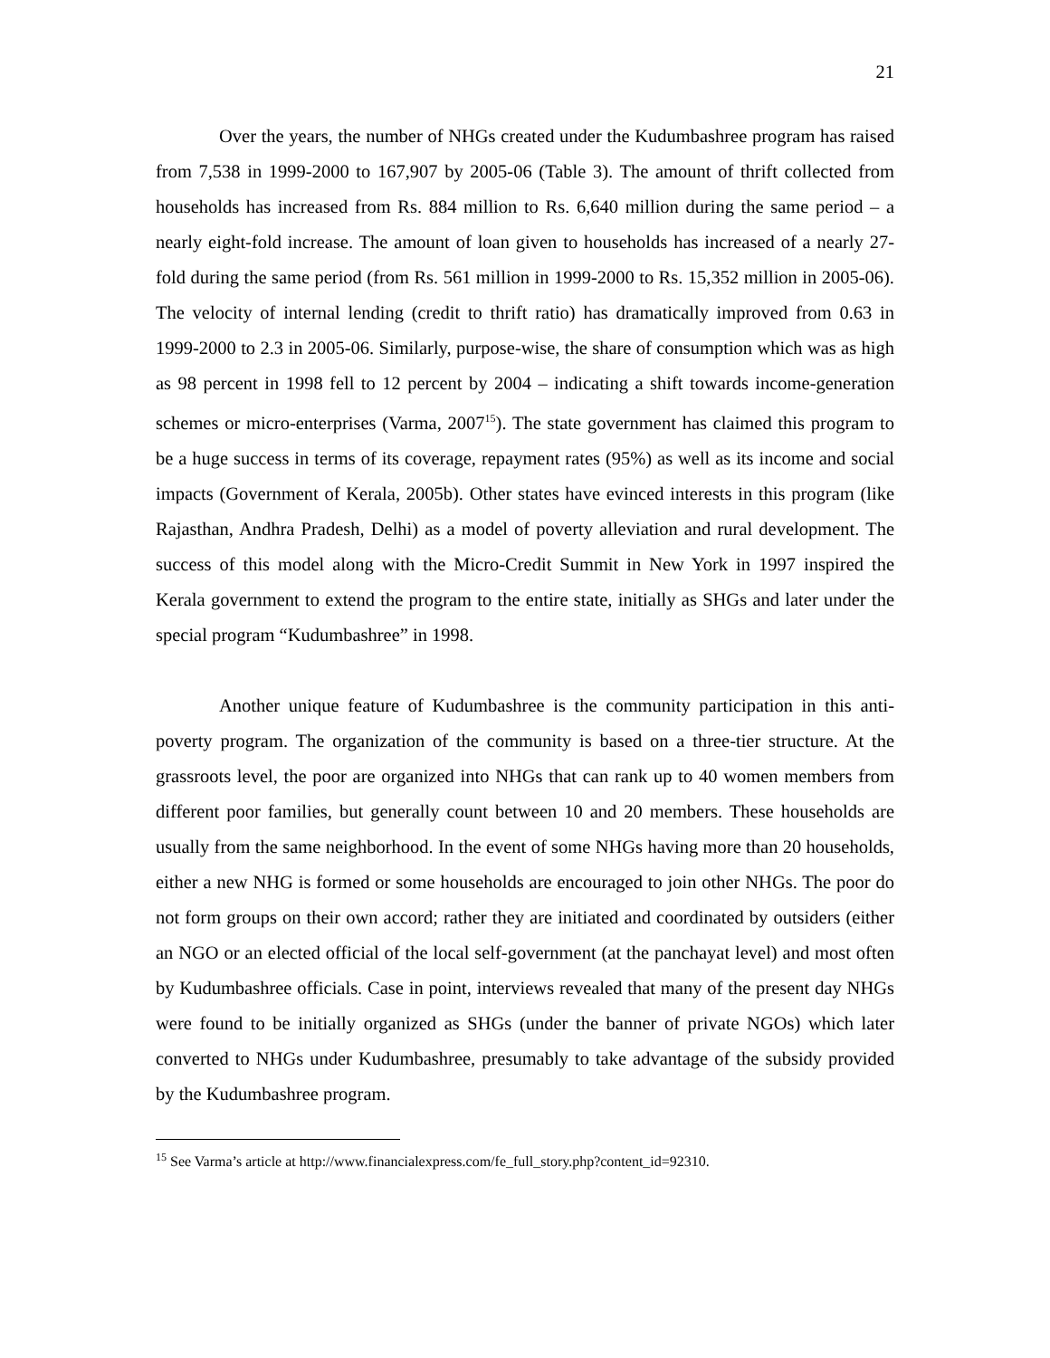21
Over the years, the number of NHGs created under the Kudumbashree program has raised from 7,538 in 1999-2000 to 167,907 by 2005-06 (Table 3). The amount of thrift collected from households has increased from Rs. 884 million to Rs. 6,640 million during the same period – a nearly eight-fold increase. The amount of loan given to households has increased of a nearly 27-fold during the same period (from Rs. 561 million in 1999-2000 to Rs. 15,352 million in 2005-06). The velocity of internal lending (credit to thrift ratio) has dramatically improved from 0.63 in 1999-2000 to 2.3 in 2005-06. Similarly, purpose-wise, the share of consumption which was as high as 98 percent in 1998 fell to 12 percent by 2004 – indicating a shift towards income-generation schemes or micro-enterprises (Varma, 2007<sup>15</sup>). The state government has claimed this program to be a huge success in terms of its coverage, repayment rates (95%) as well as its income and social impacts (Government of Kerala, 2005b). Other states have evinced interests in this program (like Rajasthan, Andhra Pradesh, Delhi) as a model of poverty alleviation and rural development. The success of this model along with the Micro-Credit Summit in New York in 1997 inspired the Kerala government to extend the program to the entire state, initially as SHGs and later under the special program “Kudumbashree” in 1998.
Another unique feature of Kudumbashree is the community participation in this anti-poverty program. The organization of the community is based on a three-tier structure. At the grassroots level, the poor are organized into NHGs that can rank up to 40 women members from different poor families, but generally count between 10 and 20 members. These households are usually from the same neighborhood. In the event of some NHGs having more than 20 households, either a new NHG is formed or some households are encouraged to join other NHGs. The poor do not form groups on their own accord; rather they are initiated and coordinated by outsiders (either an NGO or an elected official of the local self-government (at the panchayat level) and most often by Kudumbashree officials. Case in point, interviews revealed that many of the present day NHGs were found to be initially organized as SHGs (under the banner of private NGOs) which later converted to NHGs under Kudumbashree, presumably to take advantage of the subsidy provided by the Kudumbashree program.
<sup>15</sup> See Varma’s article at http://www.financialexpress.com/fe_full_story.php?content_id=92310.